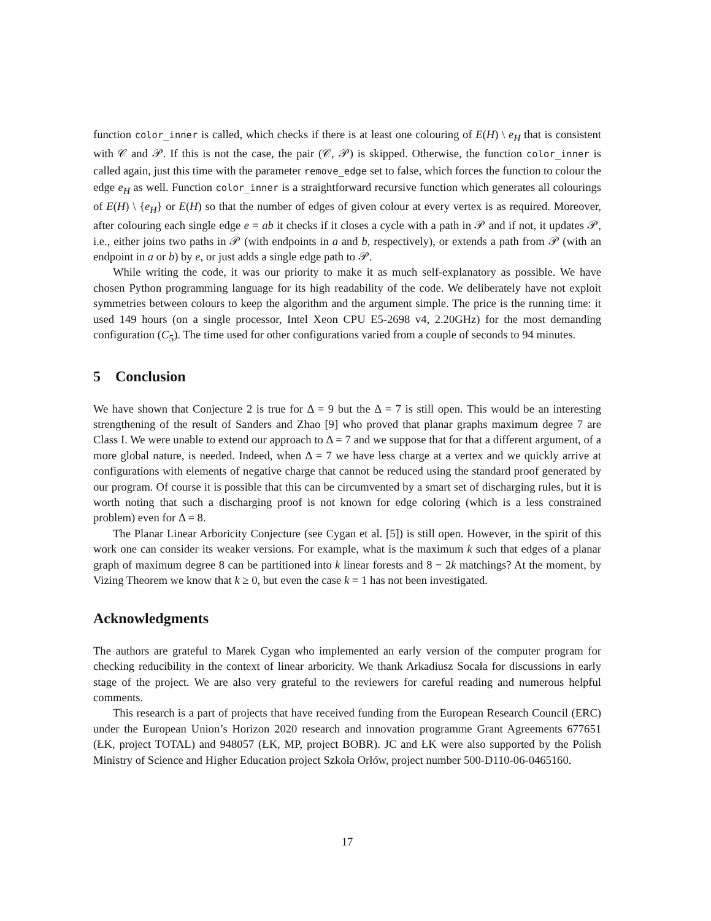function color_inner is called, which checks if there is at least one colouring of E(H) \ e<sub>H</sub> that is consistent with 𝒞 and 𝒫. If this is not the case, the pair (𝒞, 𝒫) is skipped. Otherwise, the function color_inner is called again, just this time with the parameter remove_edge set to false, which forces the function to colour the edge e<sub>H</sub> as well. Function color_inner is a straightforward recursive function which generates all colourings of E(H) \ {e<sub>H</sub>} or E(H) so that the number of edges of given colour at every vertex is as required. Moreover, after colouring each single edge e = ab it checks if it closes a cycle with a path in 𝒫 and if not, it updates 𝒫, i.e., either joins two paths in 𝒫 (with endpoints in a and b, respectively), or extends a path from 𝒫 (with an endpoint in a or b) by e, or just adds a single edge path to 𝒫.
While writing the code, it was our priority to make it as much self-explanatory as possible. We have chosen Python programming language for its high readability of the code. We deliberately have not exploit symmetries between colours to keep the algorithm and the argument simple. The price is the running time: it used 149 hours (on a single processor, Intel Xeon CPU E5-2698 v4, 2.20GHz) for the most demanding configuration (C<sub>5</sub>). The time used for other configurations varied from a couple of seconds to 94 minutes.
5 Conclusion
We have shown that Conjecture 2 is true for Δ = 9 but the Δ = 7 is still open. This would be an interesting strengthening of the result of Sanders and Zhao [9] who proved that planar graphs maximum degree 7 are Class I. We were unable to extend our approach to Δ = 7 and we suppose that for that a different argument, of a more global nature, is needed. Indeed, when Δ = 7 we have less charge at a vertex and we quickly arrive at configurations with elements of negative charge that cannot be reduced using the standard proof generated by our program. Of course it is possible that this can be circumvented by a smart set of discharging rules, but it is worth noting that such a discharging proof is not known for edge coloring (which is a less constrained problem) even for Δ = 8.
The Planar Linear Arboricity Conjecture (see Cygan et al. [5]) is still open. However, in the spirit of this work one can consider its weaker versions. For example, what is the maximum k such that edges of a planar graph of maximum degree 8 can be partitioned into k linear forests and 8 − 2k matchings? At the moment, by Vizing Theorem we know that k ≥ 0, but even the case k = 1 has not been investigated.
Acknowledgments
The authors are grateful to Marek Cygan who implemented an early version of the computer program for checking reducibility in the context of linear arboricity. We thank Arkadiusz Socała for discussions in early stage of the project. We are also very grateful to the reviewers for careful reading and numerous helpful comments.
This research is a part of projects that have received funding from the European Research Council (ERC) under the European Union’s Horizon 2020 research and innovation programme Grant Agreements 677651 (ŁK, project TOTAL) and 948057 (ŁK, MP, project BOBR). JC and ŁK were also supported by the Polish Ministry of Science and Higher Education project Szkoła Orłów, project number 500-D110-06-0465160.
17